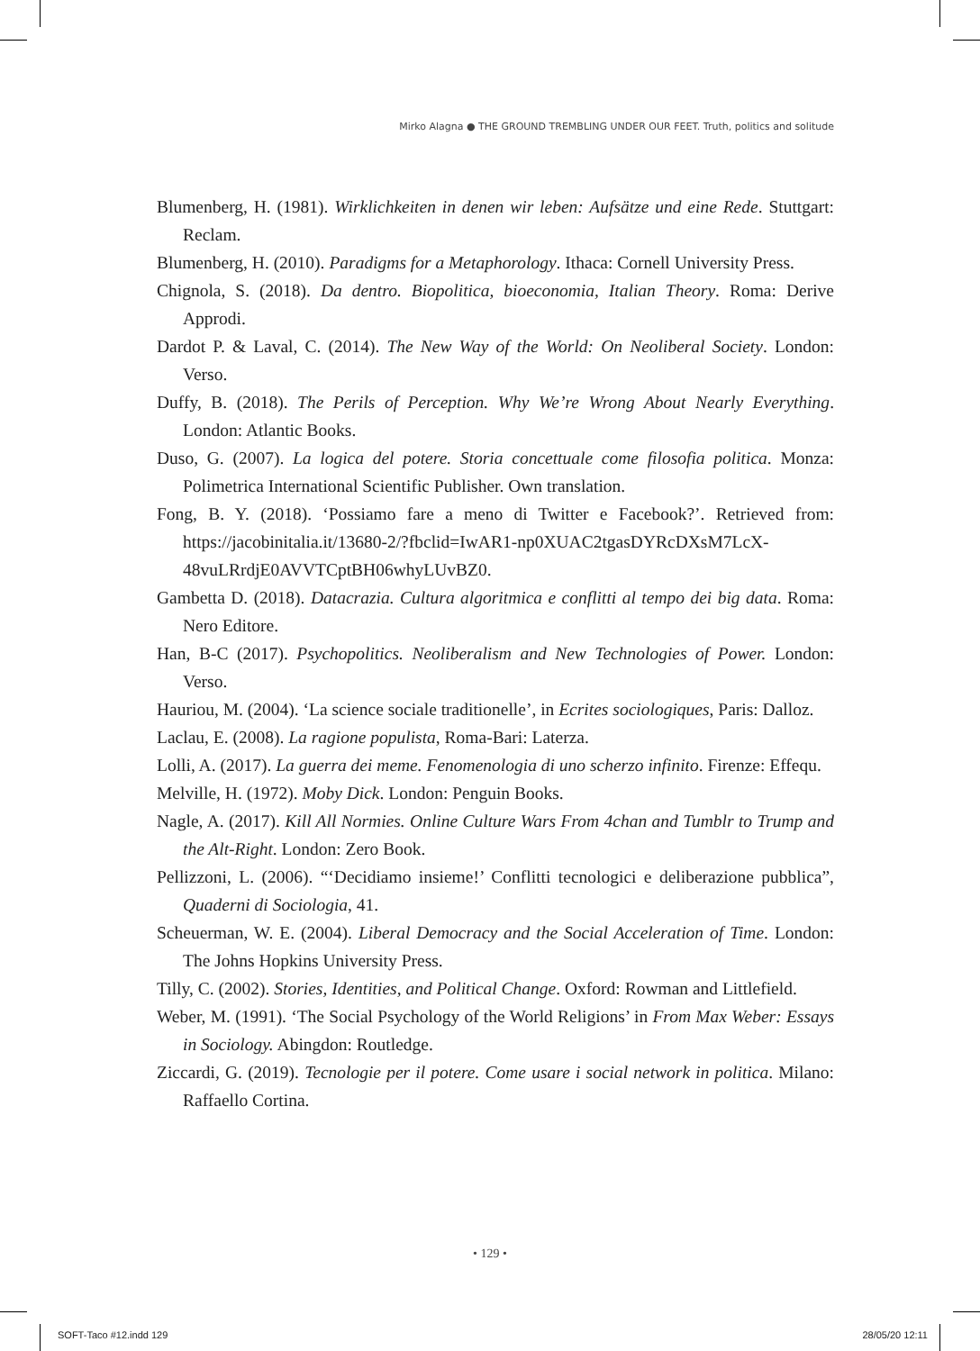Mirko Alagna ● THE GROUND TREMBLING UNDER OUR FEET. Truth, politics and solitude
Blumenberg, H. (1981). Wirklichkeiten in denen wir leben: Aufsätze und eine Rede. Stuttgart: Reclam.
Blumenberg, H. (2010). Paradigms for a Metaphorology. Ithaca: Cornell University Press.
Chignola, S. (2018). Da dentro. Biopolitica, bioeconomia, Italian Theory. Roma: Derive Approdi.
Dardot P. & Laval, C. (2014). The New Way of the World: On Neoliberal Society. London: Verso.
Duffy, B. (2018). The Perils of Perception. Why We’re Wrong About Nearly Everything. London: Atlantic Books.
Duso, G. (2007). La logica del potere. Storia concettuale come filosofia politica. Monza: Polimetrica International Scientific Publisher. Own translation.
Fong, B. Y. (2018). ‘Possiamo fare a meno di Twitter e Facebook?’. Retrieved from: https://jacobinitalia.it/13680-2/?fbclid=IwAR1-np0XUAC2tgasDYRcDXsM7LcX-48vuLRrdjE0AVVTCptBH06whyLUvBZ0.
Gambetta D. (2018). Datacrazia. Cultura algoritmica e conflitti al tempo dei big data. Roma: Nero Editore.
Han, B-C (2017). Psychopolitics. Neoliberalism and New Technologies of Power. London: Verso.
Hauriou, M. (2004). ‘La science sociale traditionelle’, in Ecrites sociologiques, Paris: Dalloz.
Laclau, E. (2008). La ragione populista, Roma-Bari: Laterza.
Lolli, A. (2017). La guerra dei meme. Fenomenologia di uno scherzo infinito. Firenze: Effequ.
Melville, H. (1972). Moby Dick. London: Penguin Books.
Nagle, A. (2017). Kill All Normies. Online Culture Wars From 4chan and Tumblr to Trump and the Alt-Right. London: Zero Book.
Pellizzoni, L. (2006). “‘Decidiamo insieme!’ Conflitti tecnologici e deliberazione pubblica”, Quaderni di Sociologia, 41.
Scheuerman, W. E. (2004). Liberal Democracy and the Social Acceleration of Time. London: The Johns Hopkins University Press.
Tilly, C. (2002). Stories, Identities, and Political Change. Oxford: Rowman and Littlefield.
Weber, M. (1991). ‘The Social Psychology of the World Religions’ in From Max Weber: Essays in Sociology. Abingdon: Routledge.
Ziccardi, G. (2019). Tecnologie per il potere. Come usare i social network in politica. Milano: Raffaello Cortina.
• 129 •
SOFT-Taco #12.indd 129 28/05/20 12:11